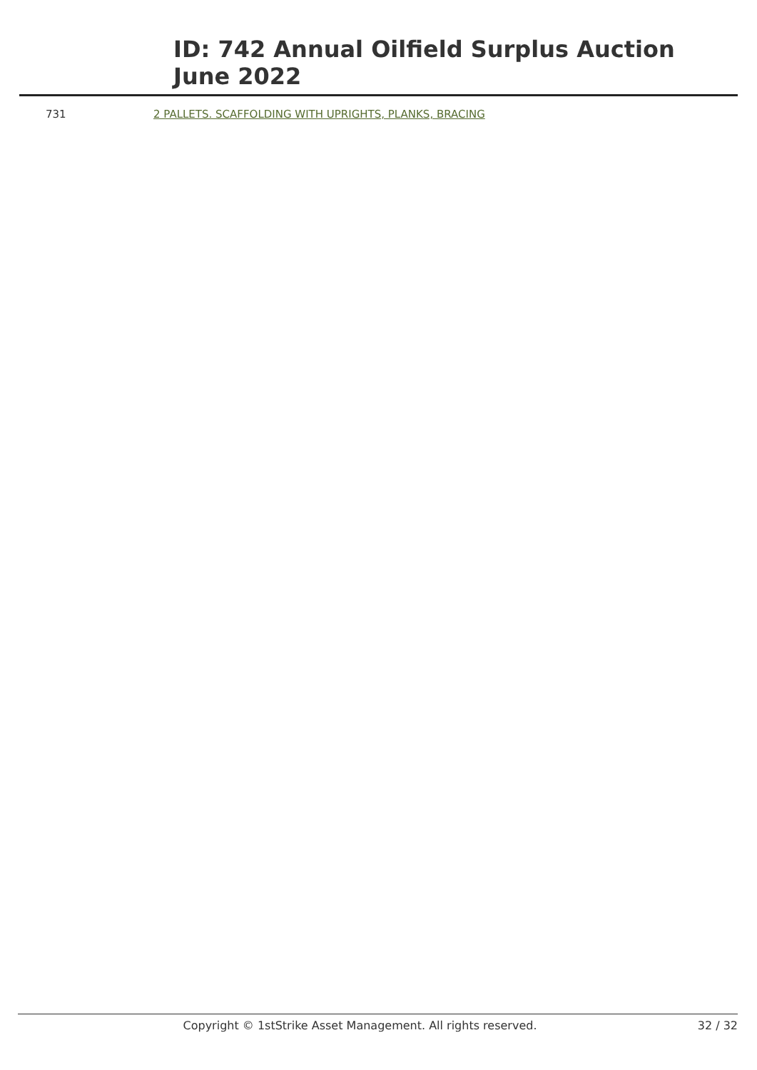ID: 742 Annual Oilfield Surplus Auction
June 2022
| 731 | 2 PALLETS. SCAFFOLDING WITH UPRIGHTS, PLANKS, BRACING |
Copyright © 1stStrike Asset Management. All rights reserved. 32 / 32